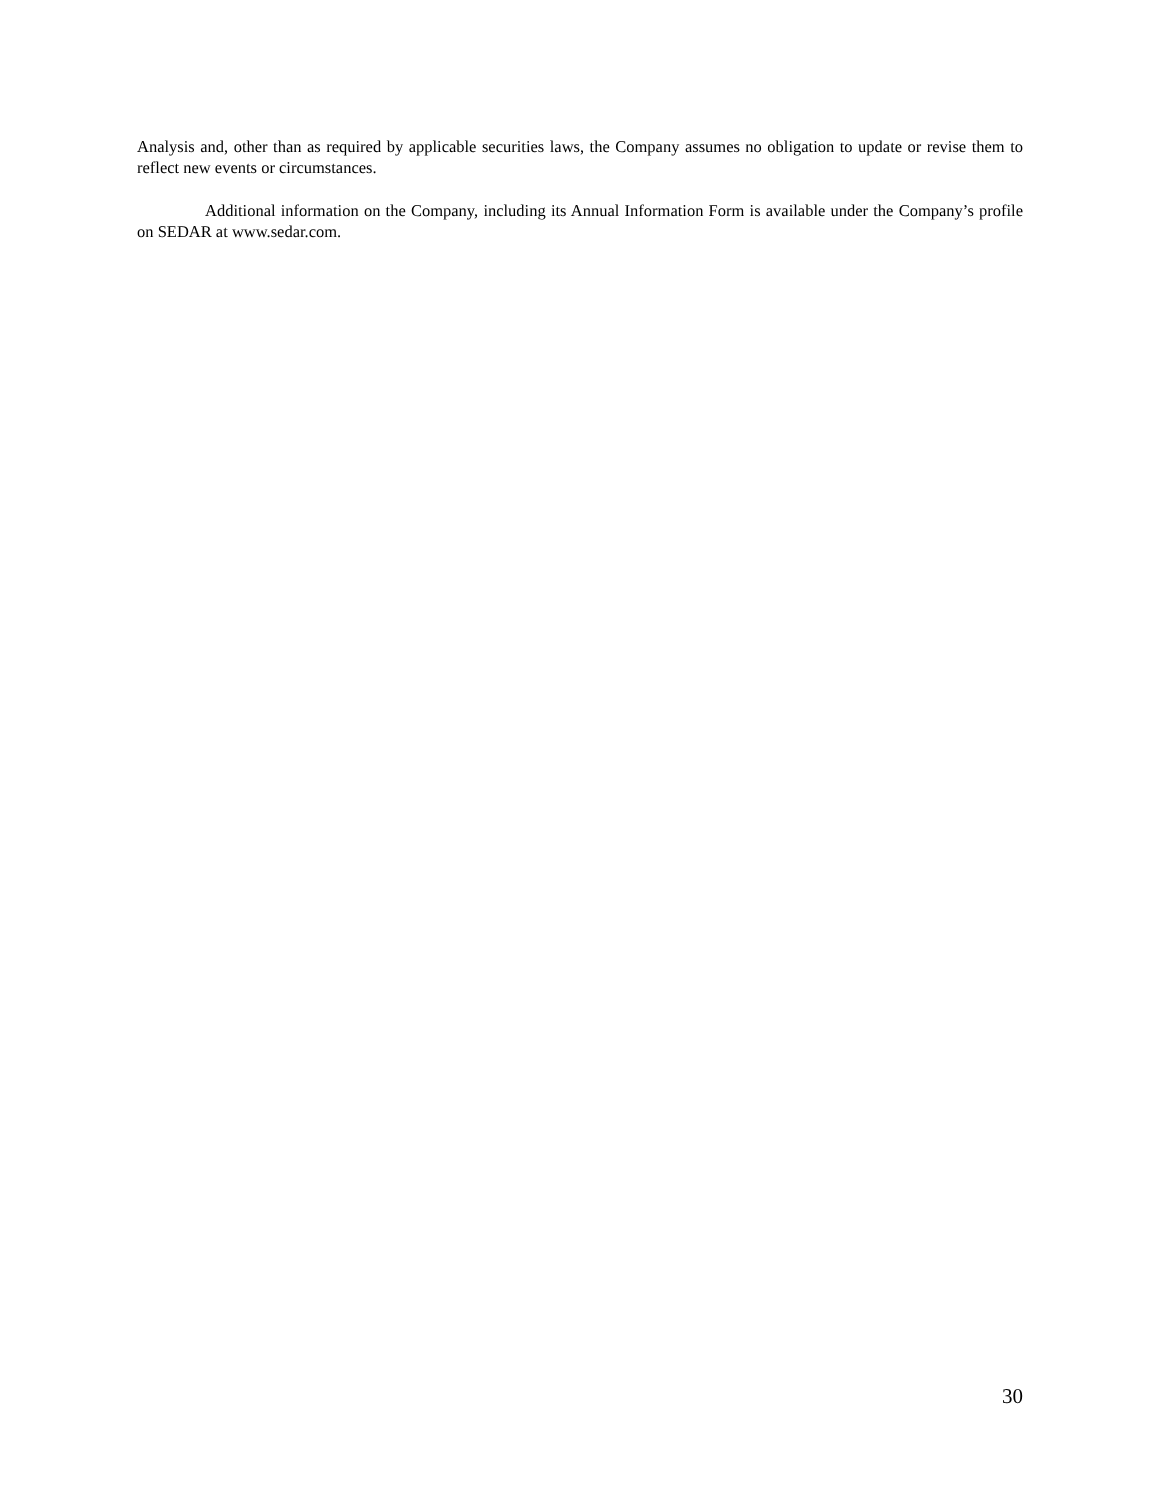Analysis and, other than as required by applicable securities laws, the Company assumes no obligation to update or revise them to reflect new events or circumstances.
Additional information on the Company, including its Annual Information Form is available under the Company’s profile on SEDAR at www.sedar.com.
30